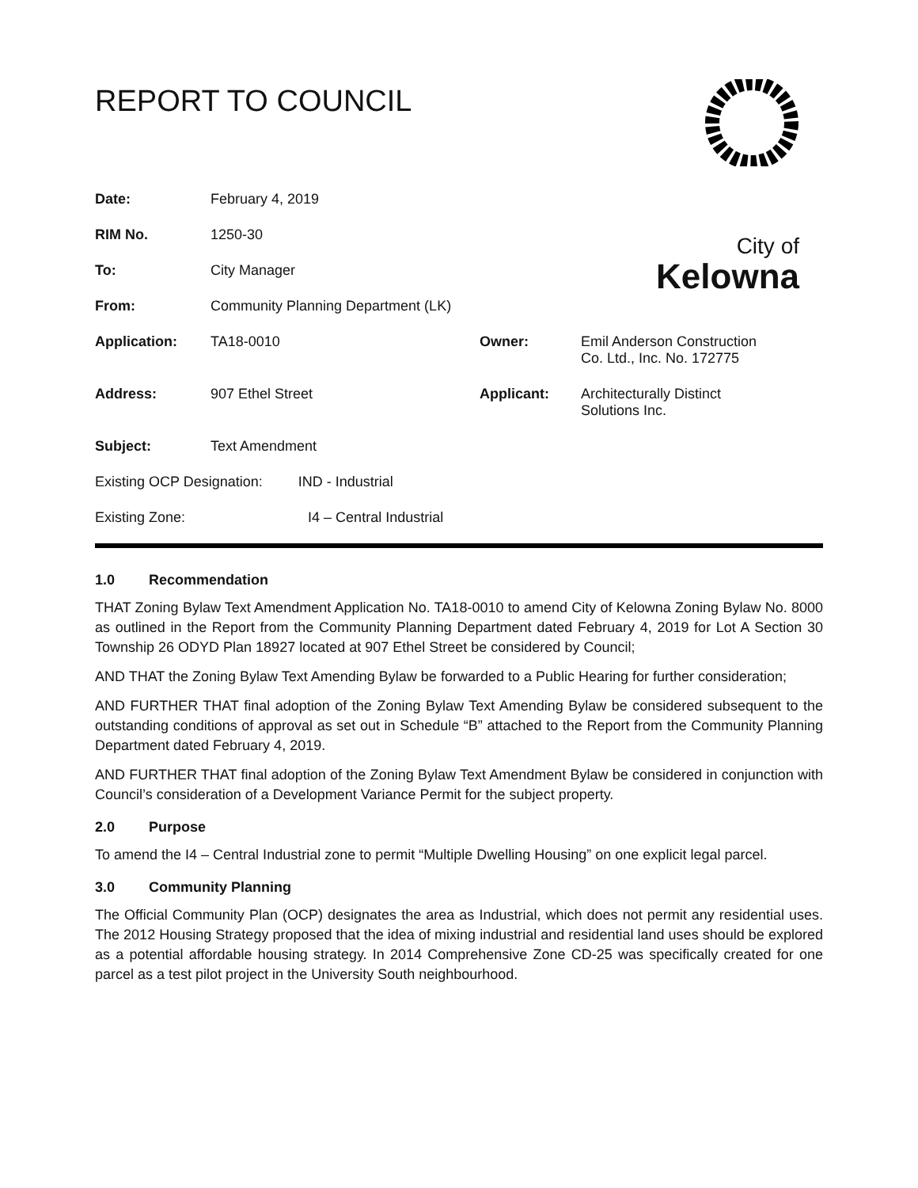REPORT TO COUNCIL
City of
Kelowna
| Date: | February 4, 2019 | | |
| RIM No. | 1250-30 | | |
| To: | City Manager | | |
| From: | Community Planning Department (LK) | | |
| Application: | TA18-0010 | Owner: | Emil Anderson Construction Co. Ltd., Inc. No. 172775 |
| Address: | 907 Ethel Street | Applicant: | Architecturally Distinct Solutions Inc. |
| Subject: | Text Amendment | | |
| Existing OCP Designation: IND - Industrial | | | |
| Existing Zone: I4 – Central Industrial | | | |
1.0 Recommendation
THAT Zoning Bylaw Text Amendment Application No. TA18-0010 to amend City of Kelowna Zoning Bylaw No. 8000 as outlined in the Report from the Community Planning Department dated February 4, 2019 for Lot A Section 30 Township 26 ODYD Plan 18927 located at 907 Ethel Street be considered by Council;
AND THAT the Zoning Bylaw Text Amending Bylaw be forwarded to a Public Hearing for further consideration;
AND FURTHER THAT final adoption of the Zoning Bylaw Text Amending Bylaw be considered subsequent to the outstanding conditions of approval as set out in Schedule “B” attached to the Report from the Community Planning Department dated February 4, 2019.
AND FURTHER THAT final adoption of the Zoning Bylaw Text Amendment Bylaw be considered in conjunction with Council’s consideration of a Development Variance Permit for the subject property.
2.0 Purpose
To amend the I4 – Central Industrial zone to permit “Multiple Dwelling Housing” on one explicit legal parcel.
3.0 Community Planning
The Official Community Plan (OCP) designates the area as Industrial, which does not permit any residential uses. The 2012 Housing Strategy proposed that the idea of mixing industrial and residential land uses should be explored as a potential affordable housing strategy. In 2014 Comprehensive Zone CD-25 was specifically created for one parcel as a test pilot project in the University South neighbourhood.